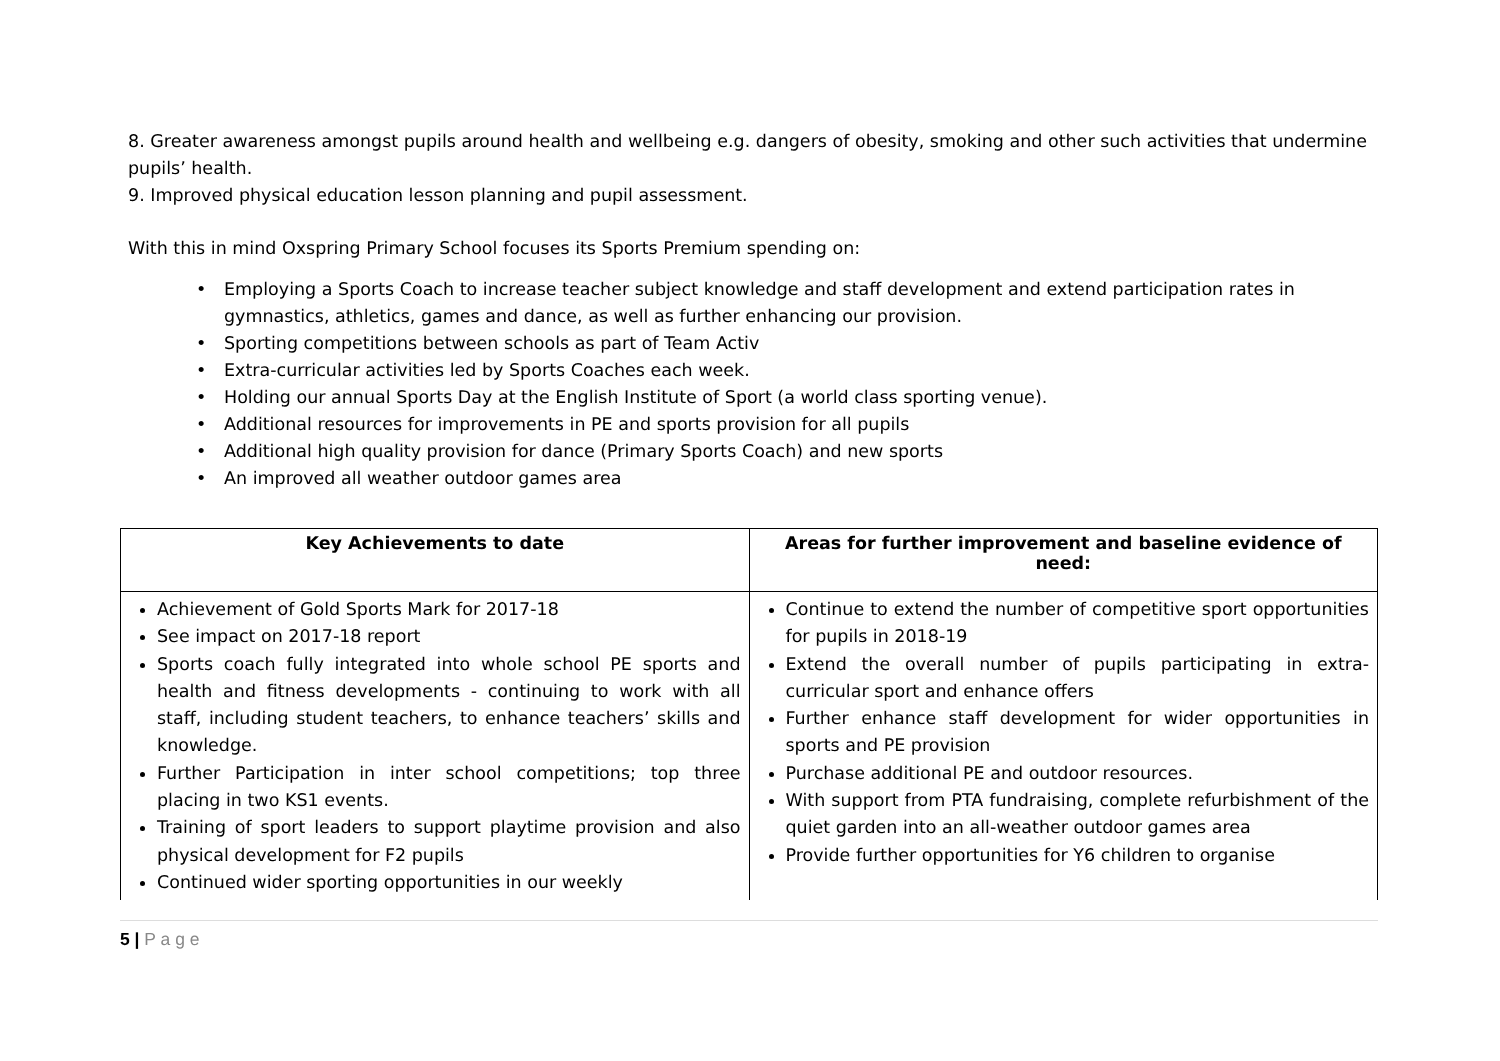8. Greater awareness amongst pupils around health and wellbeing e.g. dangers of obesity, smoking and other such activities that undermine pupils’ health.
9. Improved physical education lesson planning and pupil assessment.
With this in mind Oxspring Primary School focuses its Sports Premium spending on:
• Employing a Sports Coach to increase teacher subject knowledge and staff development and extend participation rates in gymnastics, athletics, games and dance, as well as further enhancing our provision.
• Sporting competitions between schools as part of Team Activ
• Extra-curricular activities led by Sports Coaches each week.
• Holding our annual Sports Day at the English Institute of Sport (a world class sporting venue).
• Additional resources for improvements in PE and sports provision for all pupils
• Additional high quality provision for dance (Primary Sports Coach) and new sports
• An improved all weather outdoor games area
| Key Achievements to date | Areas for further improvement and baseline evidence of need: |
| --- | --- |
| Achievement of Gold Sports Mark for 2017-18 See impact on 2017-18 report Sports coach fully integrated into whole school PE sports and health and fitness developments - continuing to work with all staff, including student teachers, to enhance teachers’ skills and knowledge. Further Participation in inter school competitions; top three placing in two KS1 events. Training of sport leaders to support playtime provision and also physical development for F2 pupils Continued wider sporting opportunities in our weekly | Continue to extend the number of competitive sport opportunities for pupils in 2018-19 Extend the overall number of pupils participating in extra-curricular sport and enhance offers Further enhance staff development for wider opportunities in sports and PE provision Purchase additional PE and outdoor resources. With support from PTA fundraising, complete refurbishment of the quiet garden into an all-weather outdoor games area Provide further opportunities for Y6 children to organise |
5 | P a g e